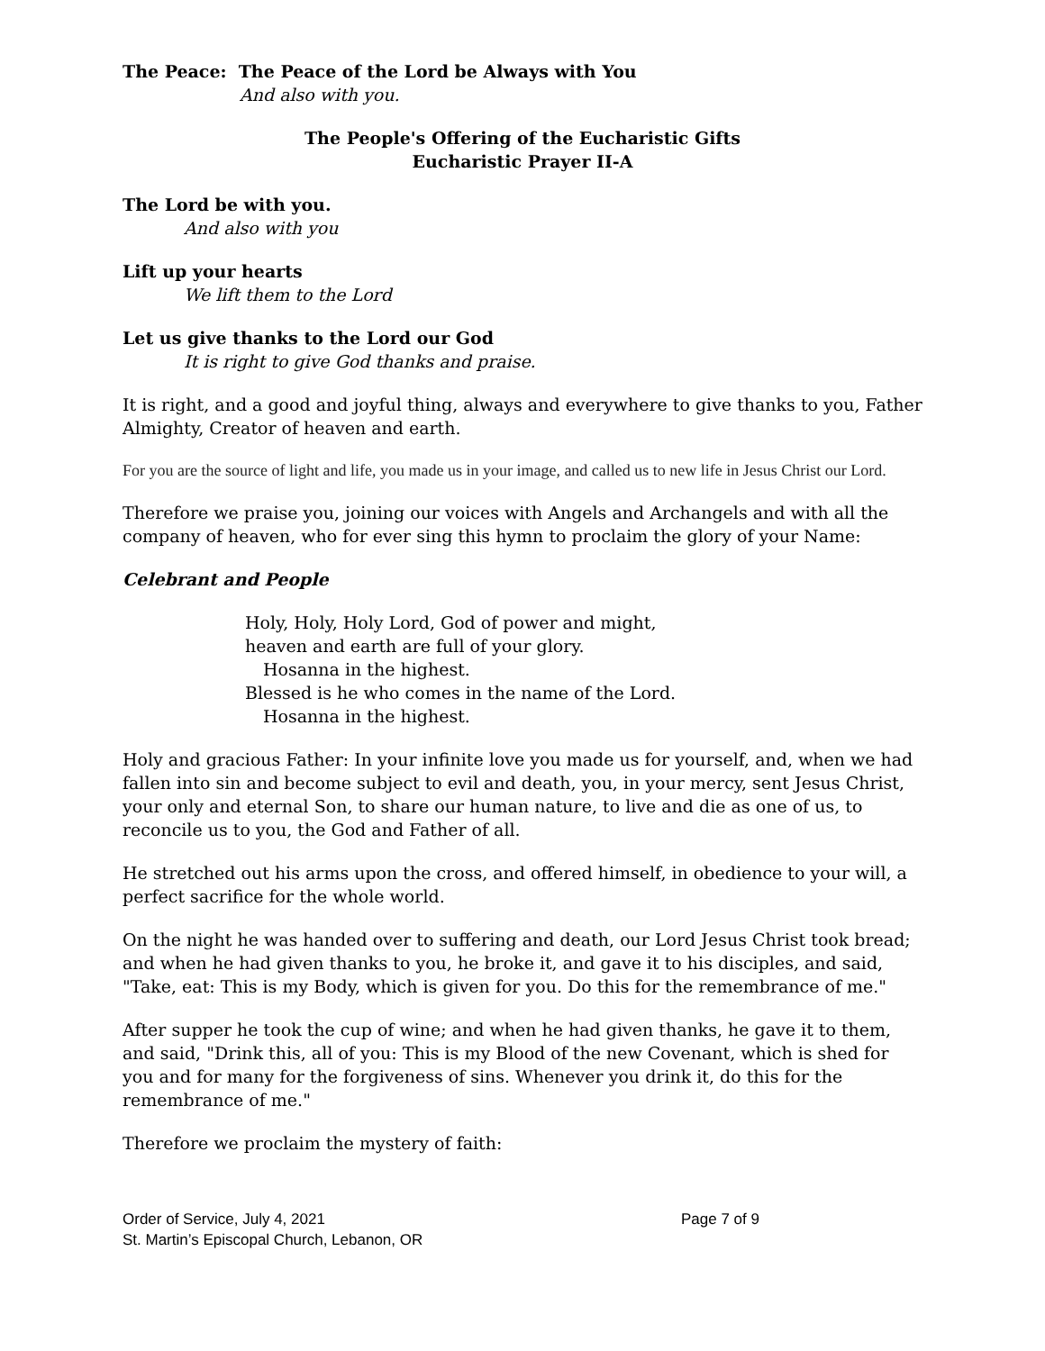The Peace: The Peace of the Lord be Always with You
And also with you.
The People's Offering of the Eucharistic Gifts
Eucharistic Prayer II-A
The Lord be with you.
And also with you
Lift up your hearts
We lift them to the Lord
Let us give thanks to the Lord our God
It is right to give God thanks and praise.
It is right, and a good and joyful thing, always and everywhere to give thanks to you, Father Almighty, Creator of heaven and earth.
For you are the source of light and life, you made us in your image, and called us to new life in Jesus Christ our Lord.
Therefore we praise you, joining our voices with Angels and Archangels and with all the company of heaven, who for ever sing this hymn to proclaim the glory of your Name:
Celebrant and People
Holy, Holy, Holy Lord, God of power and might,
heaven and earth are full of your glory.
Hosanna in the highest.
Blessed is he who comes in the name of the Lord.
Hosanna in the highest.
Holy and gracious Father: In your infinite love you made us for yourself, and, when we had fallen into sin and become subject to evil and death, you, in your mercy, sent Jesus Christ, your only and eternal Son, to share our human nature, to live and die as one of us, to reconcile us to you, the God and Father of all.
He stretched out his arms upon the cross, and offered himself, in obedience to your will, a perfect sacrifice for the whole world.
On the night he was handed over to suffering and death, our Lord Jesus Christ took bread; and when he had given thanks to you, he broke it, and gave it to his disciples, and said, "Take, eat: This is my Body, which is given for you. Do this for the remembrance of me."
After supper he took the cup of wine; and when he had given thanks, he gave it to them, and said, "Drink this, all of you: This is my Blood of the new Covenant, which is shed for you and for many for the forgiveness of sins. Whenever you drink it, do this for the remembrance of me."
Therefore we proclaim the mystery of faith:
Order of Service, July 4, 2021 Page 7 of 9
St. Martin’s Episcopal Church, Lebanon, OR